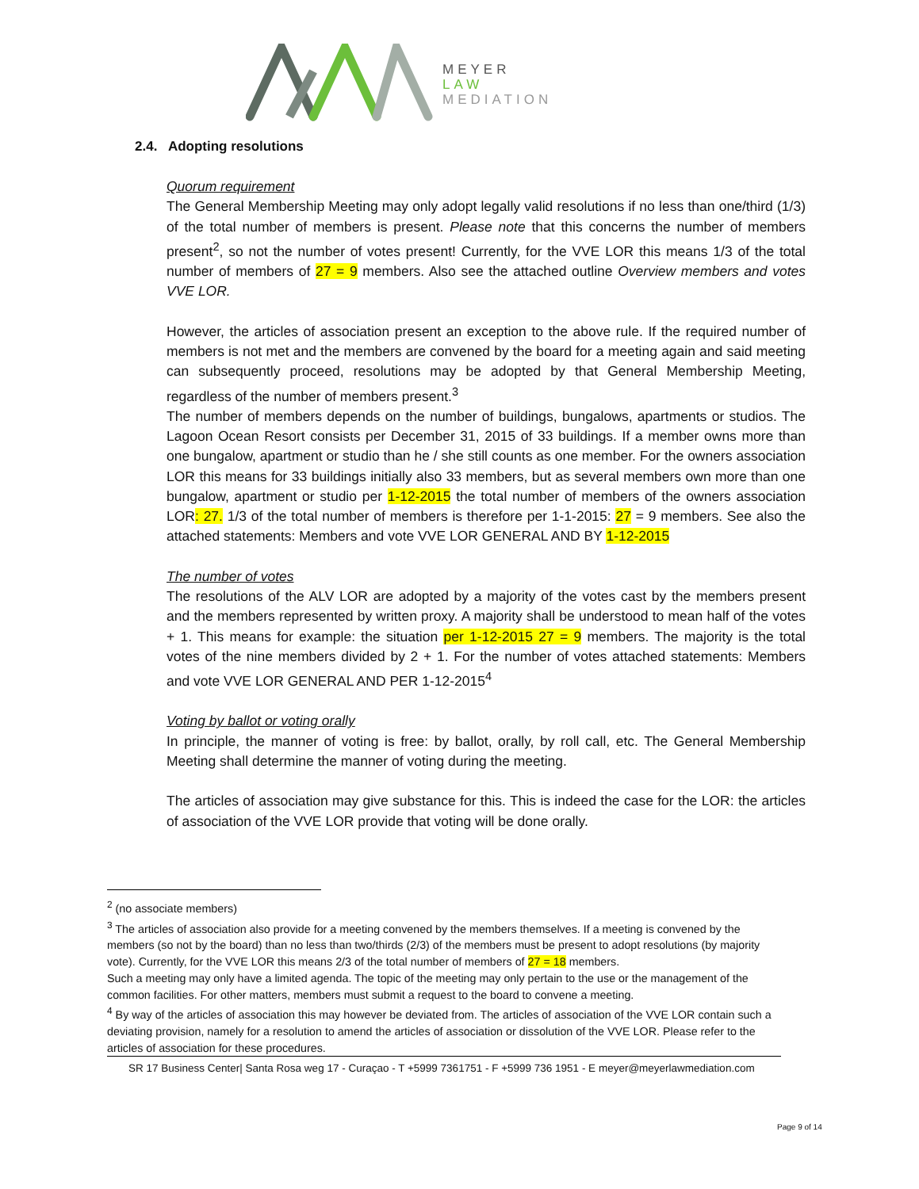MEYER
LAW
MEDIATION
2.4. Adopting resolutions
Quorum requirement
The General Membership Meeting may only adopt legally valid resolutions if no less than one/third (1/3) of the total number of members is present. Please note that this concerns the number of members present<sup>2</sup>, so not the number of votes present! Currently, for the VVE LOR this means 1/3 of the total number of members of 27 = 9 members. Also see the attached outline Overview members and votes VVE LOR.
However, the articles of association present an exception to the above rule. If the required number of members is not met and the members are convened by the board for a meeting again and said meeting can subsequently proceed, resolutions may be adopted by that General Membership Meeting, regardless of the number of members present.<sup>3</sup>
The number of members depends on the number of buildings, bungalows, apartments or studios. The Lagoon Ocean Resort consists per December 31, 2015 of 33 buildings. If a member owns more than one bungalow, apartment or studio than he / she still counts as one member. For the owners association LOR this means for 33 buildings initially also 33 members, but as several members own more than one bungalow, apartment or studio per 1-12-2015 the total number of members of the owners association LOR: 27. 1/3 of the total number of members is therefore per 1-1-2015: 27 = 9 members. See also the attached statements: Members and vote VVE LOR GENERAL AND BY 1-12-2015
The number of votes
The resolutions of the ALV LOR are adopted by a majority of the votes cast by the members present and the members represented by written proxy. A majority shall be understood to mean half of the votes + 1. This means for example: the situation per 1-12-2015 27 = 9 members. The majority is the total votes of the nine members divided by 2 + 1. For the number of votes attached statements: Members and vote VVE LOR GENERAL AND PER 1-12-2015<sup>4</sup>
Voting by ballot or voting orally
In principle, the manner of voting is free: by ballot, orally, by roll call, etc. The General Membership Meeting shall determine the manner of voting during the meeting.
The articles of association may give substance for this. This is indeed the case for the LOR: the articles of association of the VVE LOR provide that voting will be done orally.
<sup>2</sup> (no associate members)
<sup>3</sup> The articles of association also provide for a meeting convened by the members themselves. If a meeting is convened by the members (so not by the board) than no less than two/thirds (2/3) of the members must be present to adopt resolutions (by majority vote). Currently, for the VVE LOR this means 2/3 of the total number of members of 27 = 18 members.
Such a meeting may only have a limited agenda. The topic of the meeting may only pertain to the use or the management of the common facilities. For other matters, members must submit a request to the board to convene a meeting.
<sup>4</sup> By way of the articles of association this may however be deviated from. The articles of association of the VVE LOR contain such a deviating provision, namely for a resolution to amend the articles of association or dissolution of the VVE LOR. Please refer to the articles of association for these procedures.
SR 17 Business Center| Santa Rosa weg 17 - Curaçao - T +5999 7361751 - F +5999 736 1951 - E meyer@meyerlawmediation.com
Page 9 of 14